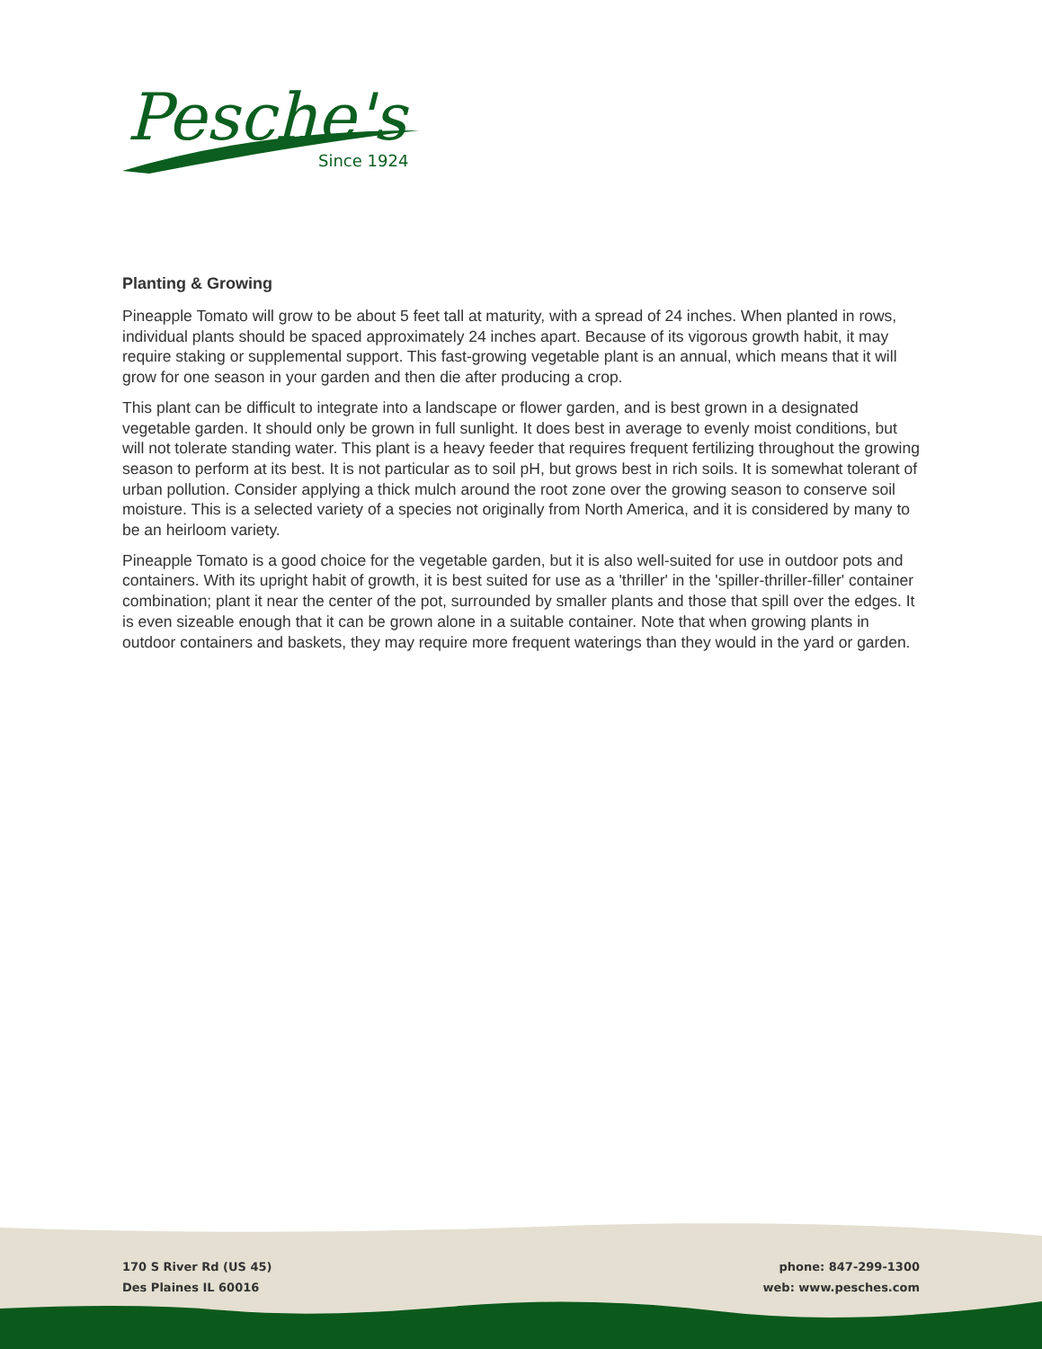Pesche's
Since 1924
Planting & Growing
Pineapple Tomato will grow to be about 5 feet tall at maturity, with a spread of 24 inches. When planted in rows, individual plants should be spaced approximately 24 inches apart. Because of its vigorous growth habit, it may require staking or supplemental support. This fast-growing vegetable plant is an annual, which means that it will grow for one season in your garden and then die after producing a crop.
This plant can be difficult to integrate into a landscape or flower garden, and is best grown in a designated vegetable garden. It should only be grown in full sunlight. It does best in average to evenly moist conditions, but will not tolerate standing water. This plant is a heavy feeder that requires frequent fertilizing throughout the growing season to perform at its best. It is not particular as to soil pH, but grows best in rich soils. It is somewhat tolerant of urban pollution. Consider applying a thick mulch around the root zone over the growing season to conserve soil moisture. This is a selected variety of a species not originally from North America, and it is considered by many to be an heirloom variety.
Pineapple Tomato is a good choice for the vegetable garden, but it is also well-suited for use in outdoor pots and containers. With its upright habit of growth, it is best suited for use as a 'thriller' in the 'spiller-thriller-filler' container combination; plant it near the center of the pot, surrounded by smaller plants and those that spill over the edges. It is even sizeable enough that it can be grown alone in a suitable container. Note that when growing plants in outdoor containers and baskets, they may require more frequent waterings than they would in the yard or garden.
170 S River Rd (US 45)
Des Plaines IL 60016
phone: 847-299-1300
web: www.pesches.com